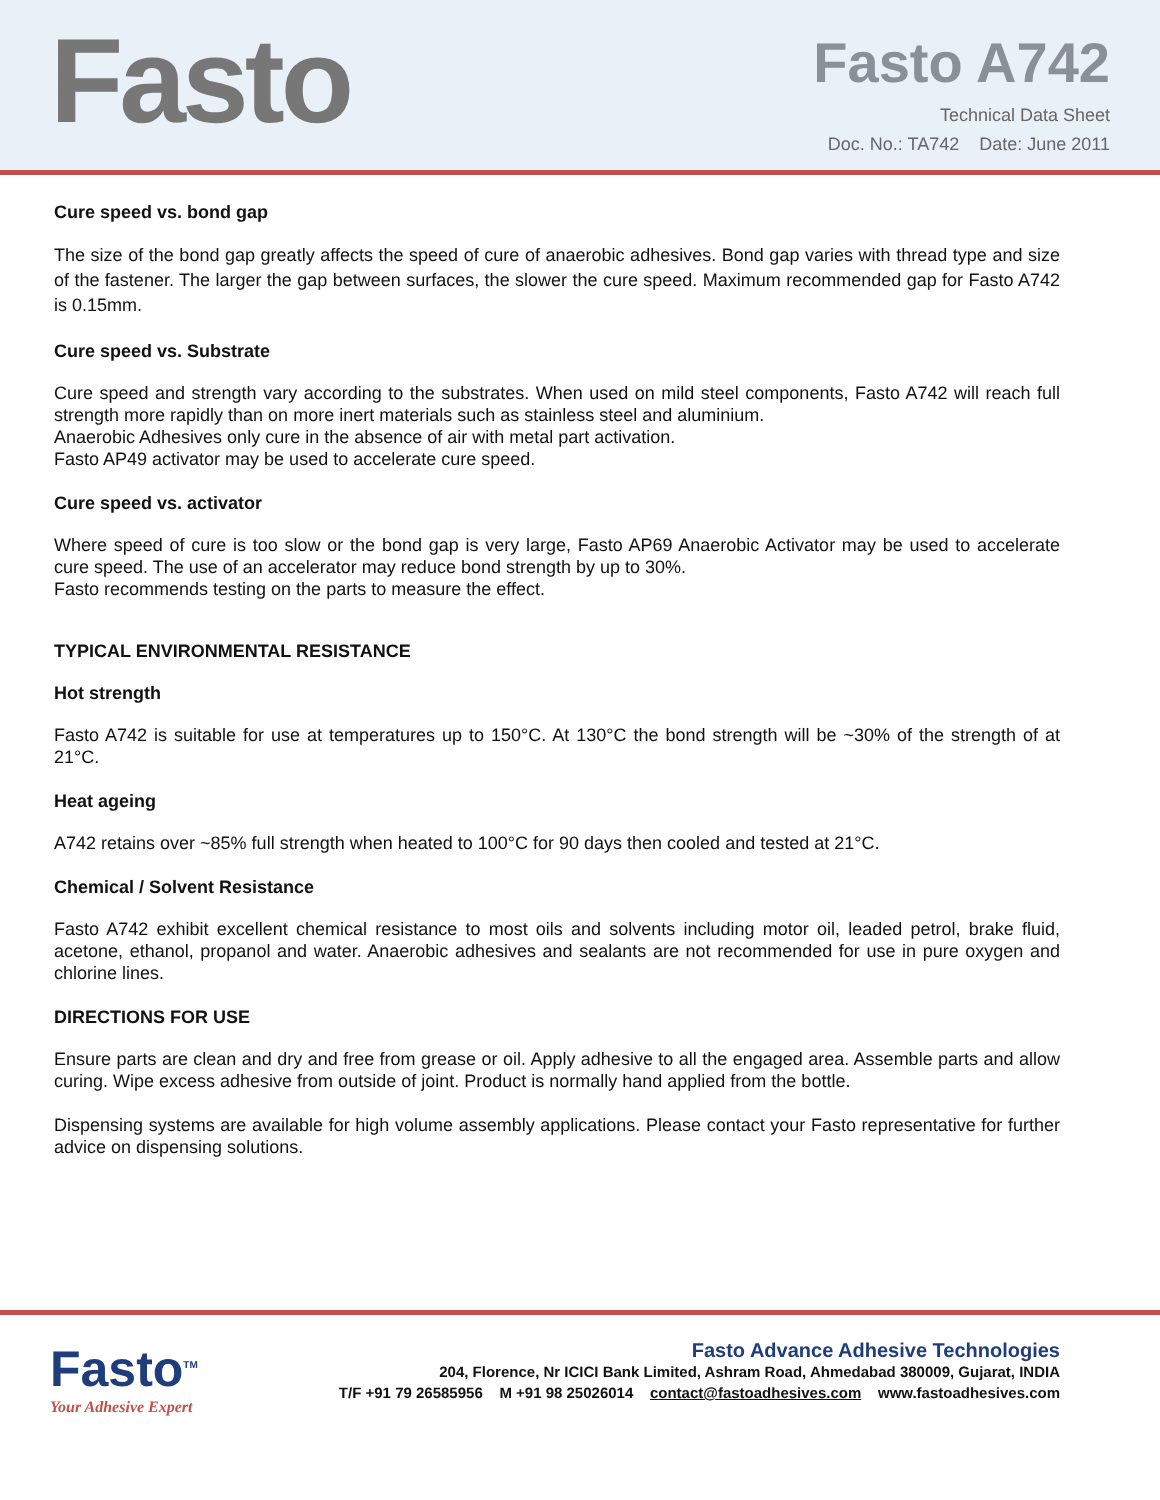Fasto
Fasto A742
Technical Data Sheet
Doc. No.: TA742 Date: June 2011
Cure speed vs. bond gap
The size of the bond gap greatly affects the speed of cure of anaerobic adhesives. Bond gap varies with thread type and size of the fastener. The larger the gap between surfaces, the slower the cure speed. Maximum recommended gap for Fasto A742 is 0.15mm.
Cure speed vs. Substrate
Cure speed and strength vary according to the substrates. When used on mild steel components, Fasto A742 will reach full strength more rapidly than on more inert materials such as stainless steel and aluminium.
Anaerobic Adhesives only cure in the absence of air with metal part activation.
Fasto AP49 activator may be used to accelerate cure speed.
Cure speed vs. activator
Where speed of cure is too slow or the bond gap is very large, Fasto AP69 Anaerobic Activator may be used to accelerate cure speed. The use of an accelerator may reduce bond strength by up to 30%.
Fasto recommends testing on the parts to measure the effect.
TYPICAL ENVIRONMENTAL RESISTANCE
Hot strength
Fasto A742 is suitable for use at temperatures up to 150°C. At 130°C the bond strength will be ~30% of the strength of at 21°C.
Heat ageing
A742 retains over ~85% full strength when heated to 100°C for 90 days then cooled and tested at 21°C.
Chemical / Solvent Resistance
Fasto A742 exhibit excellent chemical resistance to most oils and solvents including motor oil, leaded petrol, brake fluid, acetone, ethanol, propanol and water. Anaerobic adhesives and sealants are not recommended for use in pure oxygen and chlorine lines.
DIRECTIONS FOR USE
Ensure parts are clean and dry and free from grease or oil. Apply adhesive to all the engaged area. Assemble parts and allow curing. Wipe excess adhesive from outside of joint. Product is normally hand applied from the bottle.
Dispensing systems are available for high volume assembly applications. Please contact your Fasto representative for further advice on dispensing solutions.
Fasto<sup>TM</sup>
Your Adhesive Expert
Fasto Advance Adhesive Technologies
204, Florence, Nr ICICI Bank Limited, Ashram Road, Ahmedabad 380009, Gujarat, INDIA
T/F +91 79 26585956 M +91 98 25026014 contact@fastoadhesives.com www.fastoadhesives.com